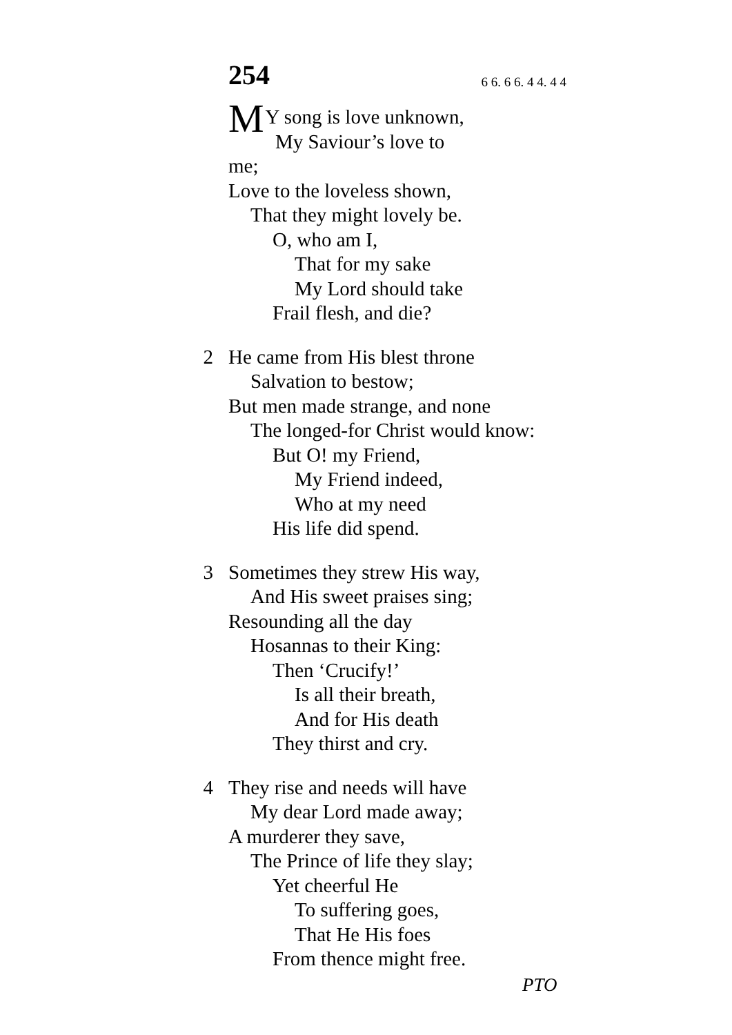254 6 6. 6 6. 4 4. 4 4
MY song is love unknown,
My Saviour’s love to me;
Love to the loveless shown,
That they might lovely be.
O, who am I,
That for my sake
My Lord should take
Frail flesh, and die?
2 He came from His blest throne
Salvation to bestow;
But men made strange, and none
The longed-for Christ would know:
But O! my Friend,
My Friend indeed,
Who at my need
His life did spend.
3 Sometimes they strew His way,
And His sweet praises sing;
Resounding all the day
Hosannas to their King:
Then ‘Crucify!’
Is all their breath,
And for His death
They thirst and cry.
4 They rise and needs will have
My dear Lord made away;
A murderer they save,
The Prince of life they slay;
Yet cheerful He
To suffering goes,
That He His foes
From thence might free.
PTO